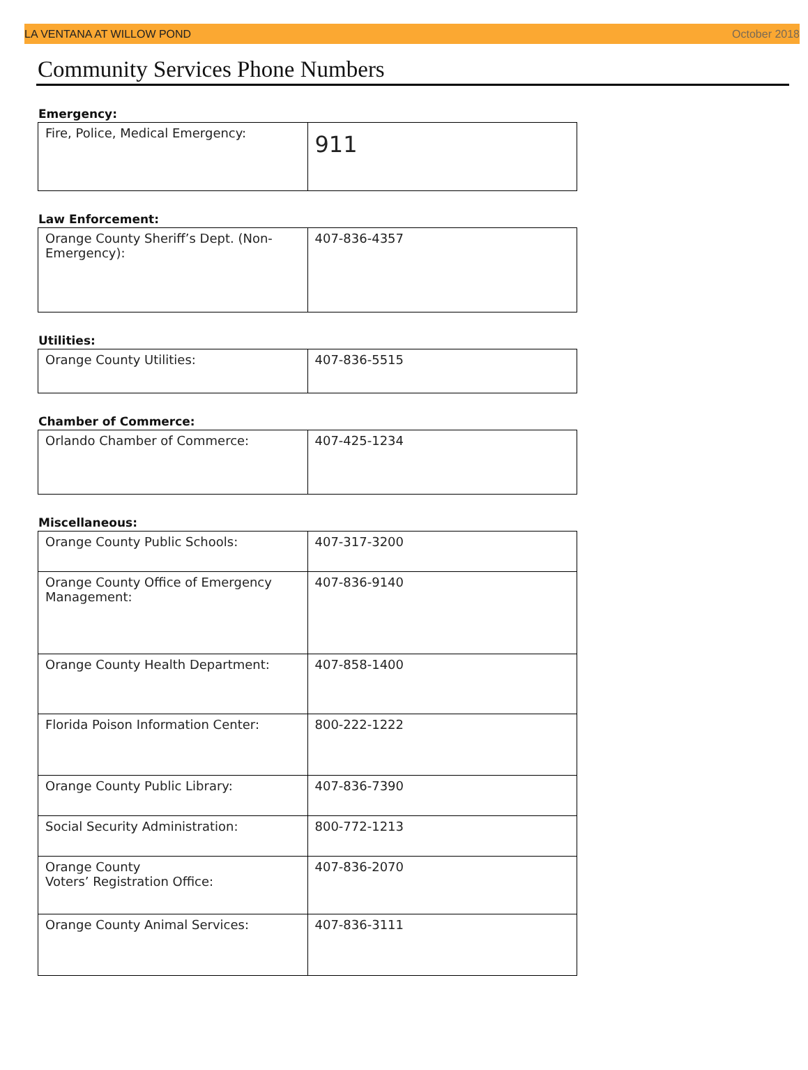LA VENTANA AT WILLOW POND October 2018
Community Services Phone Numbers
Emergency:
| Fire, Police, Medical Emergency: | 911 |
Law Enforcement:
| Orange County Sheriff’s Dept. (Non-Emergency): | 407-836-4357 |
Utilities:
| Orange County Utilities: | 407-836-5515 |
Chamber of Commerce:
| Orlando Chamber of Commerce: | 407-425-1234 |
Miscellaneous:
| Orange County Public Schools: | 407-317-3200 |
| Orange County Office of Emergency Management: | 407-836-9140 |
| Orange County Health Department: | 407-858-1400 |
| Florida Poison Information Center: | 800-222-1222 |
| Orange County Public Library: | 407-836-7390 |
| Social Security Administration: | 800-772-1213 |
| Orange County Voters’ Registration Office: | 407-836-2070 |
| Orange County Animal Services: | 407-836-3111 |